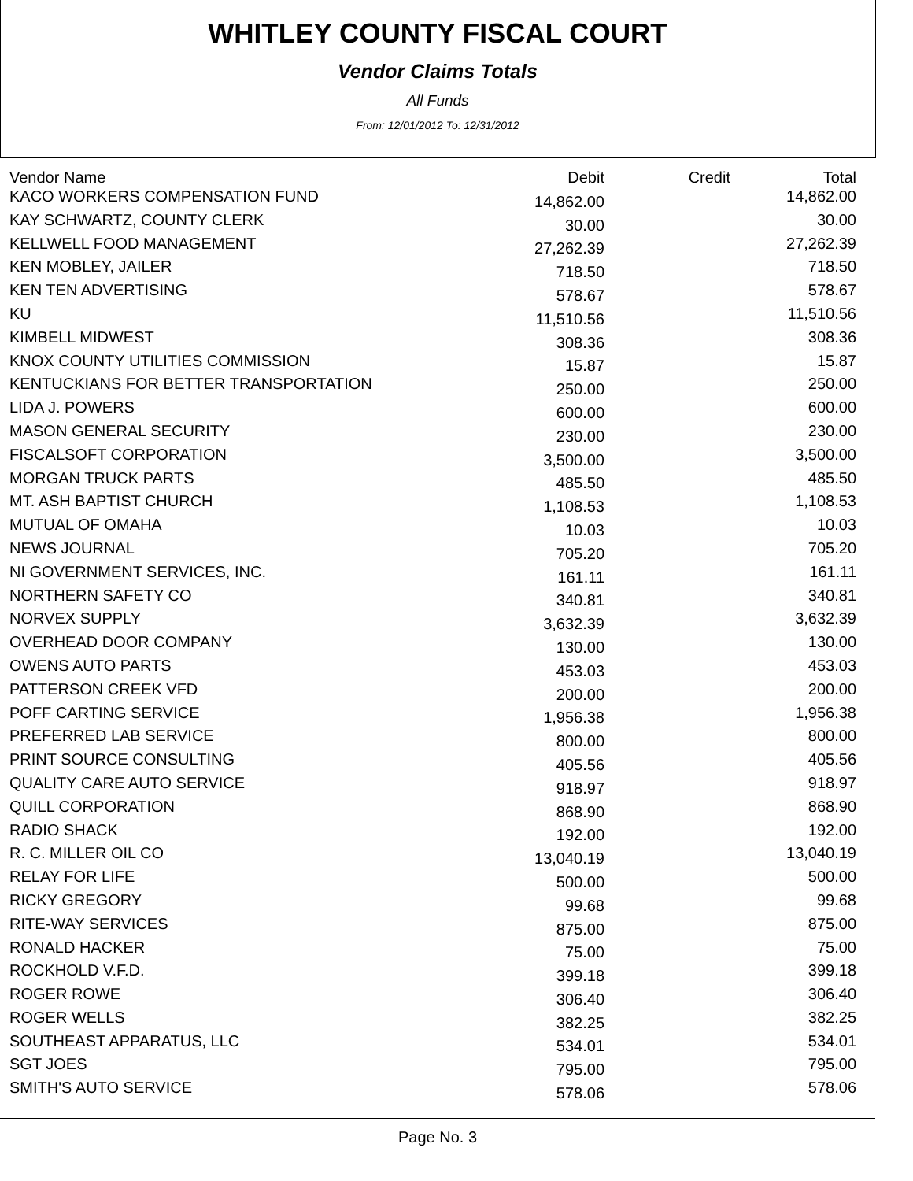WHITLEY COUNTY FISCAL COURT
Vendor Claims Totals
All Funds
From: 12/01/2012 To: 12/31/2012
| Vendor Name | Debit | Credit | Total |
| --- | --- | --- | --- |
| KACO WORKERS COMPENSATION FUND | 14,862.00 | | 14,862.00 |
| KAY SCHWARTZ, COUNTY CLERK | 30.00 | | 30.00 |
| KELLWELL FOOD MANAGEMENT | 27,262.39 | | 27,262.39 |
| KEN MOBLEY, JAILER | 718.50 | | 718.50 |
| KEN TEN ADVERTISING | 578.67 | | 578.67 |
| KU | 11,510.56 | | 11,510.56 |
| KIMBELL MIDWEST | 308.36 | | 308.36 |
| KNOX COUNTY UTILITIES COMMISSION | 15.87 | | 15.87 |
| KENTUCKIANS FOR BETTER TRANSPORTATION | 250.00 | | 250.00 |
| LIDA J. POWERS | 600.00 | | 600.00 |
| MASON GENERAL SECURITY | 230.00 | | 230.00 |
| FISCALSOFT CORPORATION | 3,500.00 | | 3,500.00 |
| MORGAN TRUCK PARTS | 485.50 | | 485.50 |
| MT. ASH BAPTIST CHURCH | 1,108.53 | | 1,108.53 |
| MUTUAL OF OMAHA | 10.03 | | 10.03 |
| NEWS JOURNAL | 705.20 | | 705.20 |
| NI GOVERNMENT SERVICES, INC. | 161.11 | | 161.11 |
| NORTHERN SAFETY CO | 340.81 | | 340.81 |
| NORVEX SUPPLY | 3,632.39 | | 3,632.39 |
| OVERHEAD DOOR COMPANY | 130.00 | | 130.00 |
| OWENS AUTO PARTS | 453.03 | | 453.03 |
| PATTERSON CREEK VFD | 200.00 | | 200.00 |
| POFF CARTING SERVICE | 1,956.38 | | 1,956.38 |
| PREFERRED LAB SERVICE | 800.00 | | 800.00 |
| PRINT SOURCE CONSULTING | 405.56 | | 405.56 |
| QUALITY CARE AUTO SERVICE | 918.97 | | 918.97 |
| QUILL CORPORATION | 868.90 | | 868.90 |
| RADIO SHACK | 192.00 | | 192.00 |
| R. C. MILLER OIL CO | 13,040.19 | | 13,040.19 |
| RELAY FOR LIFE | 500.00 | | 500.00 |
| RICKY GREGORY | 99.68 | | 99.68 |
| RITE-WAY SERVICES | 875.00 | | 875.00 |
| RONALD HACKER | 75.00 | | 75.00 |
| ROCKHOLD V.F.D. | 399.18 | | 399.18 |
| ROGER ROWE | 306.40 | | 306.40 |
| ROGER WELLS | 382.25 | | 382.25 |
| SOUTHEAST APPARATUS, LLC | 534.01 | | 534.01 |
| SGT JOES | 795.00 | | 795.00 |
| SMITH'S AUTO SERVICE | 578.06 | | 578.06 |
Page No. 3